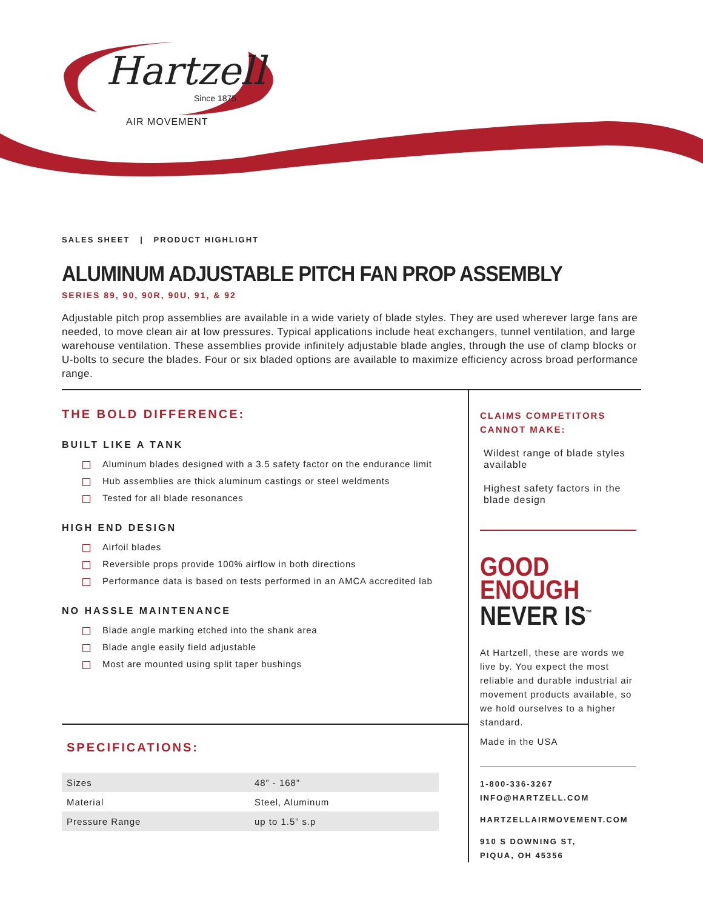Hartzell
Since 1875
AIR MOVEMENT
SALES SHEET | PRODUCT HIGHLIGHT
ALUMINUM ADJUSTABLE PITCH FAN PROP ASSEMBLY
SERIES 89, 90, 90R, 90U, 91, & 92
Adjustable pitch prop assemblies are available in a wide variety of blade styles. They are used wherever large fans are needed, to move clean air at low pressures. Typical applications include heat exchangers, tunnel ventilation, and large warehouse ventilation. These assemblies provide infinitely adjustable blade angles, through the use of clamp blocks or U-bolts to secure the blades. Four or six bladed options are available to maximize efficiency across broad performance range.
THE BOLD DIFFERENCE:
BUILT LIKE A TANK
Aluminum blades designed with a 3.5 safety factor on the endurance limit
Hub assemblies are thick aluminum castings or steel weldments
Tested for all blade resonances
HIGH END DESIGN
Airfoil blades
Reversible props provide 100% airflow in both directions
Performance data is based on tests performed in an AMCA accredited lab
NO HASSLE MAINTENANCE
Blade angle marking etched into the shank area
Blade angle easily field adjustable
Most are mounted using split taper bushings
SPECIFICATIONS:
| Sizes | 48” - 168” |
| Material | Steel, Aluminum |
| Pressure Range | up to 1.5” s.p |
CLAIMS COMPETITORS CANNOT MAKE:
Wildest range of blade styles available
Highest safety factors in the blade design
GOOD
ENOUGH
NEVER IS<sup>™</sup>
At Hartzell, these are words we live by. You expect the most reliable and durable industrial air movement products available, so we hold ourselves to a higher standard.
Made in the USA
1-800-336-3267
INFO@HARTZELL.COM
HARTZELLAIRMOVEMENT.COM
910 S DOWNING ST,
PIQUA, OH 45356